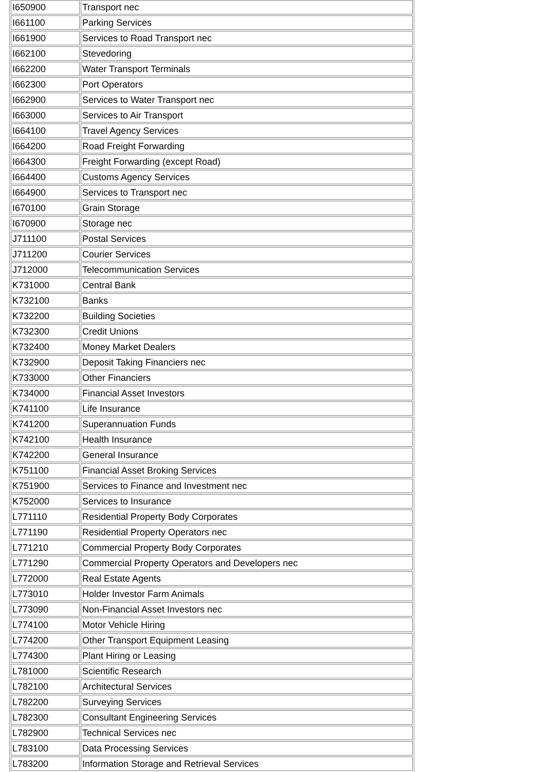| I650900 | Transport nec |
| I661100 | Parking Services |
| I661900 | Services to Road Transport nec |
| I662100 | Stevedoring |
| I662200 | Water Transport Terminals |
| I662300 | Port Operators |
| I662900 | Services to Water Transport nec |
| I663000 | Services to Air Transport |
| I664100 | Travel Agency Services |
| I664200 | Road Freight Forwarding |
| I664300 | Freight Forwarding (except Road) |
| I664400 | Customs Agency Services |
| I664900 | Services to Transport nec |
| I670100 | Grain Storage |
| I670900 | Storage nec |
| J711100 | Postal Services |
| J711200 | Courier Services |
| J712000 | Telecommunication Services |
| K731000 | Central Bank |
| K732100 | Banks |
| K732200 | Building Societies |
| K732300 | Credit Unions |
| K732400 | Money Market Dealers |
| K732900 | Deposit Taking Financiers nec |
| K733000 | Other Financiers |
| K734000 | Financial Asset Investors |
| K741100 | Life Insurance |
| K741200 | Superannuation Funds |
| K742100 | Health Insurance |
| K742200 | General Insurance |
| K751100 | Financial Asset Broking Services |
| K751900 | Services to Finance and Investment nec |
| K752000 | Services to Insurance |
| L771110 | Residential Property Body Corporates |
| L771190 | Residential Property Operators nec |
| L771210 | Commercial Property Body Corporates |
| L771290 | Commercial Property Operators and Developers nec |
| L772000 | Real Estate Agents |
| L773010 | Holder Investor Farm Animals |
| L773090 | Non-Financial Asset Investors nec |
| L774100 | Motor Vehicle Hiring |
| L774200 | Other Transport Equipment Leasing |
| L774300 | Plant Hiring or Leasing |
| L781000 | Scientific Research |
| L782100 | Architectural Services |
| L782200 | Surveying Services |
| L782300 | Consultant Engineering Services |
| L782900 | Technical Services nec |
| L783100 | Data Processing Services |
| L783200 | Information Storage and Retrieval Services |